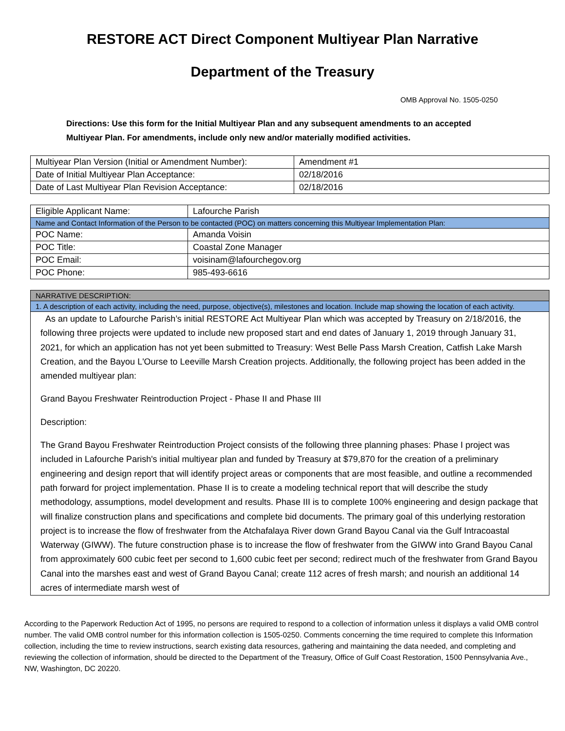RESTORE ACT Direct Component Multiyear Plan Narrative
Department of the Treasury
OMB Approval No. 1505-0250
Directions: Use this form for the Initial Multiyear Plan and any subsequent amendments to an accepted Multiyear Plan. For amendments, include only new and/or materially modified activities.
| Multiyear Plan Version (Initial or Amendment Number): | Amendment #1 |
| Date of Initial Multiyear Plan Acceptance: | 02/18/2016 |
| Date of Last Multiyear Plan Revision Acceptance: | 02/18/2016 |
| Eligible Applicant Name: | Lafourche Parish |
| Name and Contact Information of the Person to be contacted (POC) on matters concerning this Multiyear Implementation Plan: | |
| POC Name: | Amanda Voisin |
| POC Title: | Coastal Zone Manager |
| POC Email: | voisinam@lafourchegov.org |
| POC Phone: | 985-493-6616 |
| NARRATIVE DESCRIPTION: |
| 1. A description of each activity, including the need, purpose, objective(s), milestones and location. Include map showing the location of each activity. |
| As an update to Lafourche Parish’s initial RESTORE Act Multiyear Plan which was accepted by Treasury on 2/18/2016, the following three projects were updated to include new proposed start and end dates of January 1, 2019 through January 31, 2021, for which an application has not yet been submitted to Treasury: West Belle Pass Marsh Creation, Catfish Lake Marsh Creation, and the Bayou L'Ourse to Leeville Marsh Creation projects. Additionally, the following project has been added in the amended multiyear plan: Grand Bayou Freshwater Reintroduction Project - Phase II and Phase III Description: The Grand Bayou Freshwater Reintroduction Project consists of the following three planning phases: Phase I project was included in Lafourche Parish's initial multiyear plan and funded by Treasury at $79,870 for the creation of a preliminary engineering and design report that will identify project areas or components that are most feasible, and outline a recommended path forward for project implementation. Phase II is to create a modeling technical report that will describe the study methodology, assumptions, model development and results. Phase III is to complete 100% engineering and design package that will finalize construction plans and specifications and complete bid documents. The primary goal of this underlying restoration project is to increase the flow of freshwater from the Atchafalaya River down Grand Bayou Canal via the Gulf Intracoastal Waterway (GIWW). The future construction phase is to increase the flow of freshwater from the GIWW into Grand Bayou Canal from approximately 600 cubic feet per second to 1,600 cubic feet per second; redirect much of the freshwater from Grand Bayou Canal into the marshes east and west of Grand Bayou Canal; create 112 acres of fresh marsh; and nourish an additional 14 acres of intermediate marsh west of |
According to the Paperwork Reduction Act of 1995, no persons are required to respond to a collection of information unless it displays a valid OMB control number. The valid OMB control number for this information collection is 1505-0250. Comments concerning the time required to complete this Information collection, including the time to review instructions, search existing data resources, gathering and maintaining the data needed, and completing and reviewing the collection of information, should be directed to the Department of the Treasury, Office of Gulf Coast Restoration, 1500 Pennsylvania Ave., NW, Washington, DC 20220.